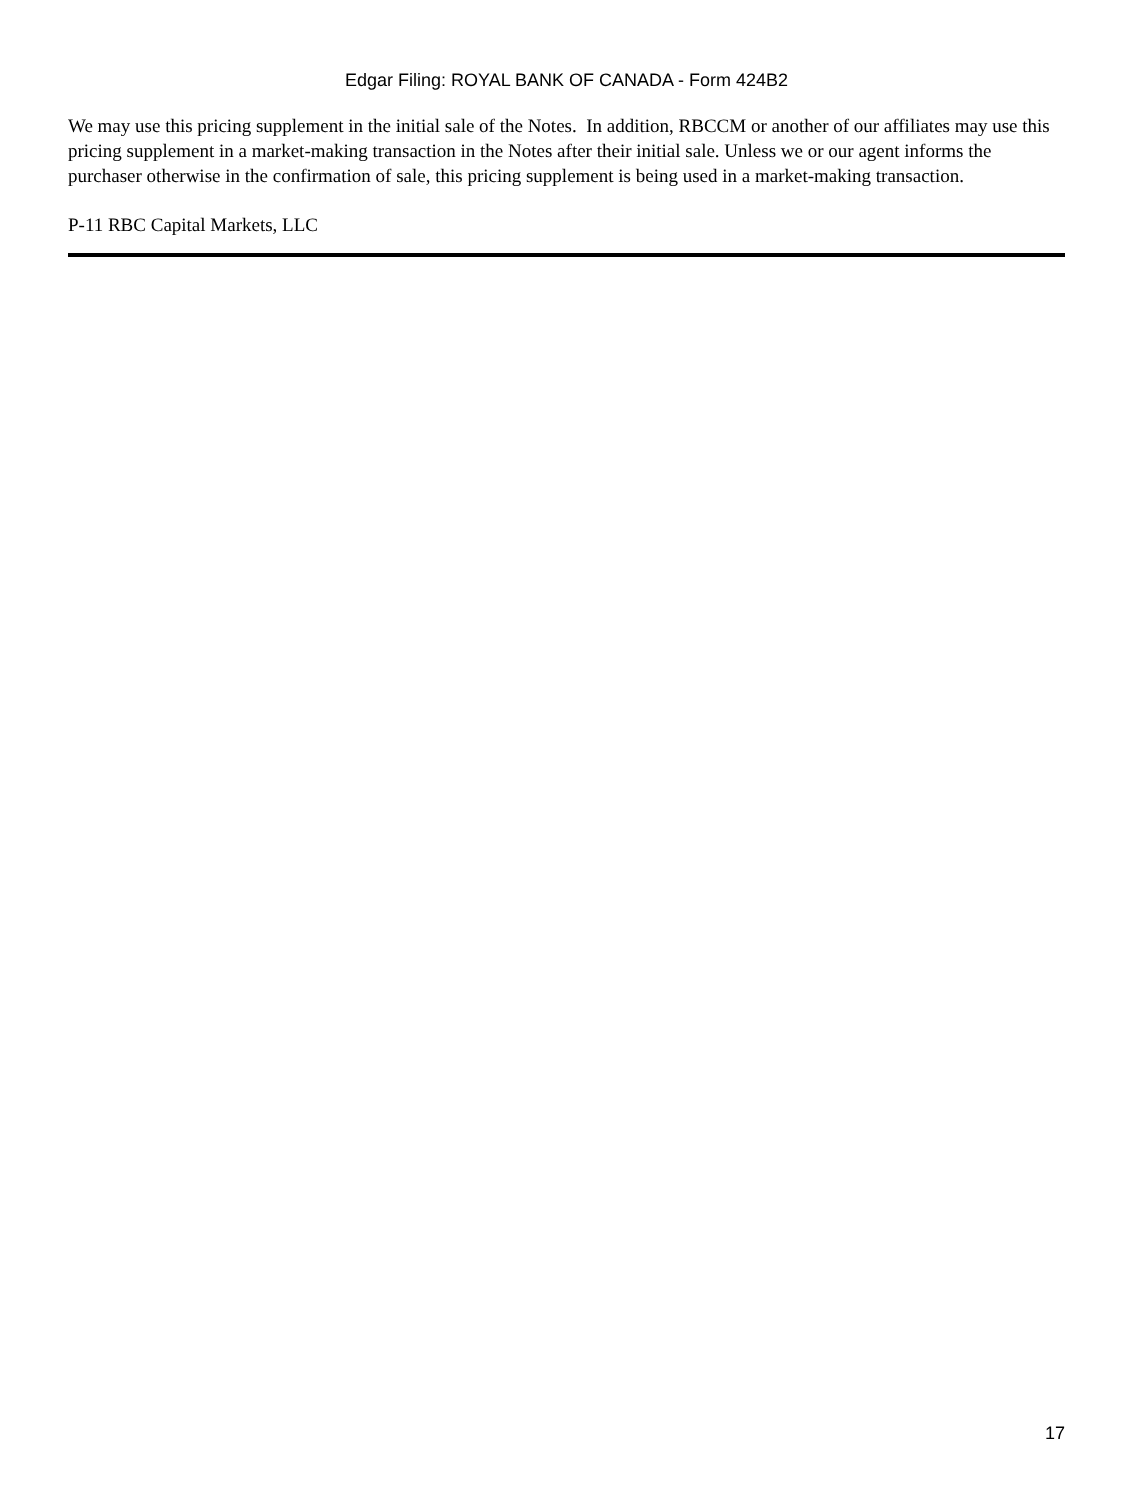Edgar Filing: ROYAL BANK OF CANADA - Form 424B2
We may use this pricing supplement in the initial sale of the Notes. In addition, RBCCM or another of our affiliates may use this pricing supplement in a market-making transaction in the Notes after their initial sale. Unless we or our agent informs the purchaser otherwise in the confirmation of sale, this pricing supplement is being used in a market-making transaction.
P-11 RBC Capital Markets, LLC
17